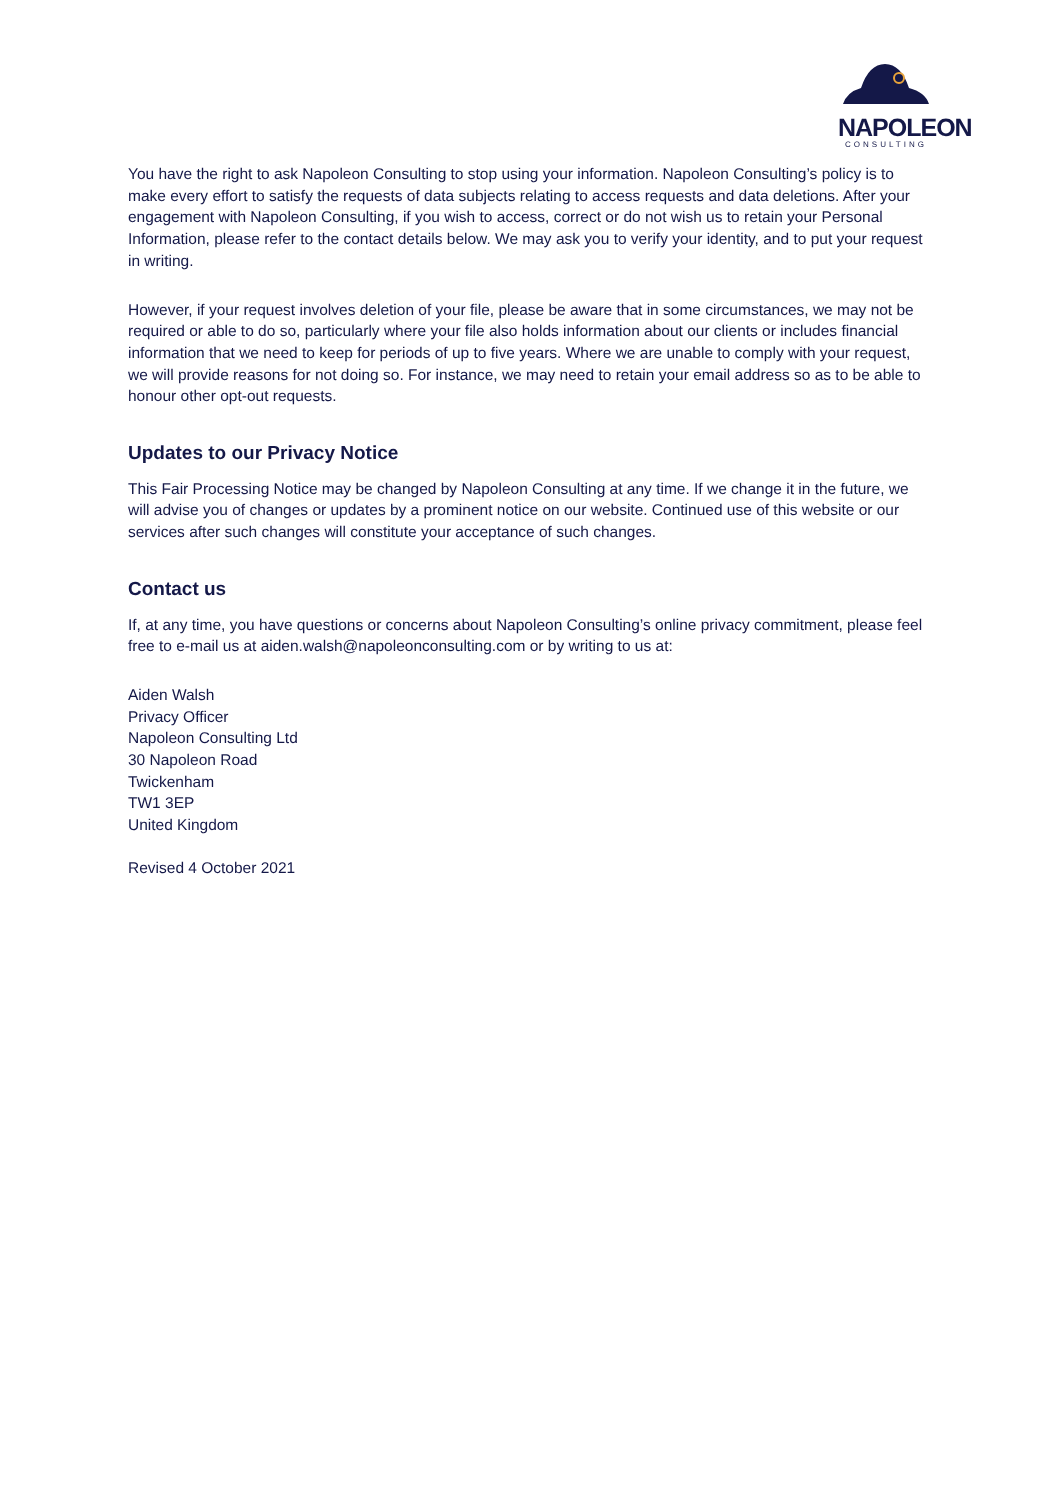NAPOLEON
CONSULTING
You have the right to ask Napoleon Consulting to stop using your information. Napoleon Consulting’s policy is to make every effort to satisfy the requests of data subjects relating to access requests and data deletions. After your engagement with Napoleon Consulting, if you wish to access, correct or do not wish us to retain your Personal Information, please refer to the contact details below. We may ask you to verify your identity, and to put your request in writing.
However, if your request involves deletion of your file, please be aware that in some circumstances, we may not be required or able to do so, particularly where your file also holds information about our clients or includes financial information that we need to keep for periods of up to five years. Where we are unable to comply with your request, we will provide reasons for not doing so. For instance, we may need to retain your email address so as to be able to honour other opt-out requests.
Updates to our Privacy Notice
This Fair Processing Notice may be changed by Napoleon Consulting at any time. If we change it in the future, we will advise you of changes or updates by a prominent notice on our website. Continued use of this website or our services after such changes will constitute your acceptance of such changes.
Contact us
If, at any time, you have questions or concerns about Napoleon Consulting’s online privacy commitment, please feel free to e-mail us at aiden.walsh@napoleonconsulting.com or by writing to us at:
Aiden Walsh
Privacy Officer
Napoleon Consulting Ltd
30 Napoleon Road
Twickenham
TW1 3EP
United Kingdom
Revised 4 October 2021